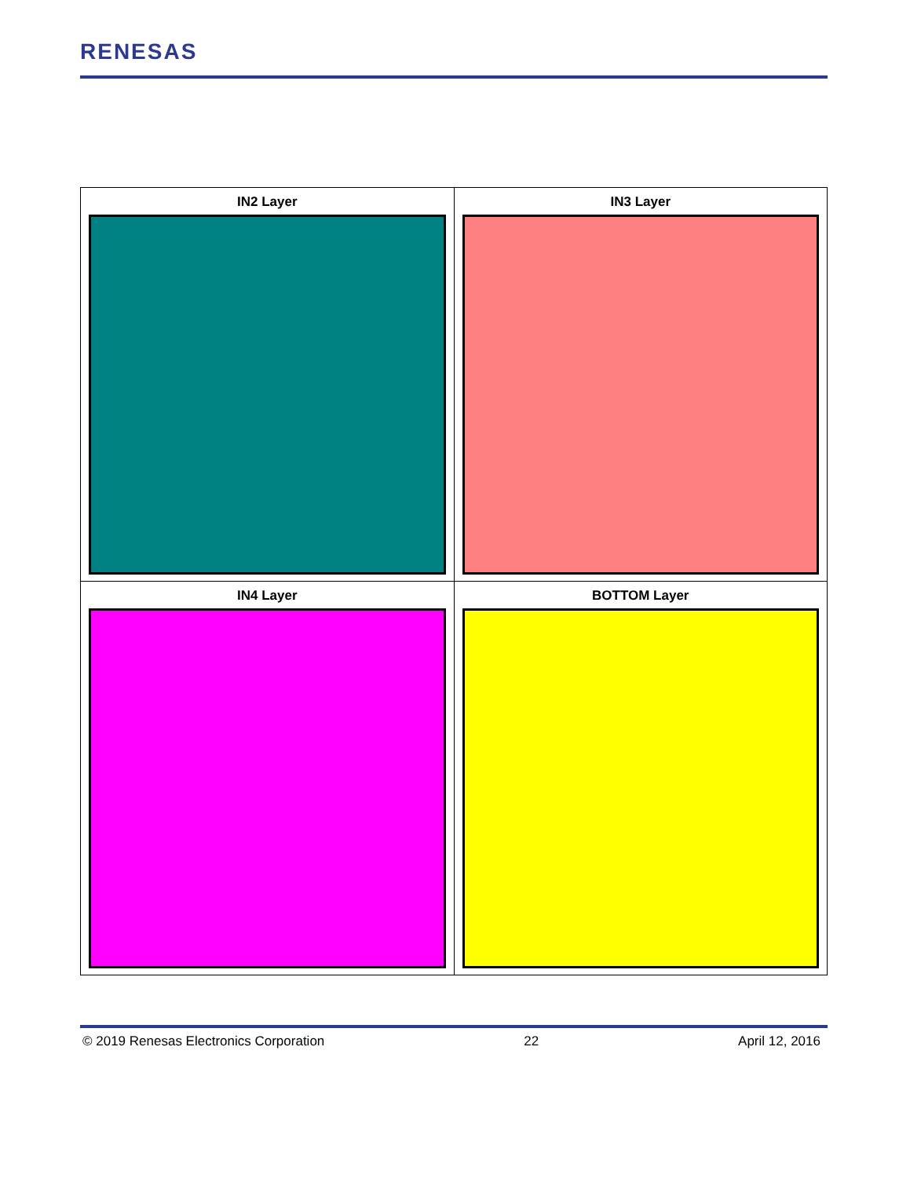RENESAS
| IN2 Layer | IN3 Layer |
| IN4 Layer | BOTTOM Layer |
© 2019 Renesas Electronics Corporation 22 April 12, 2016